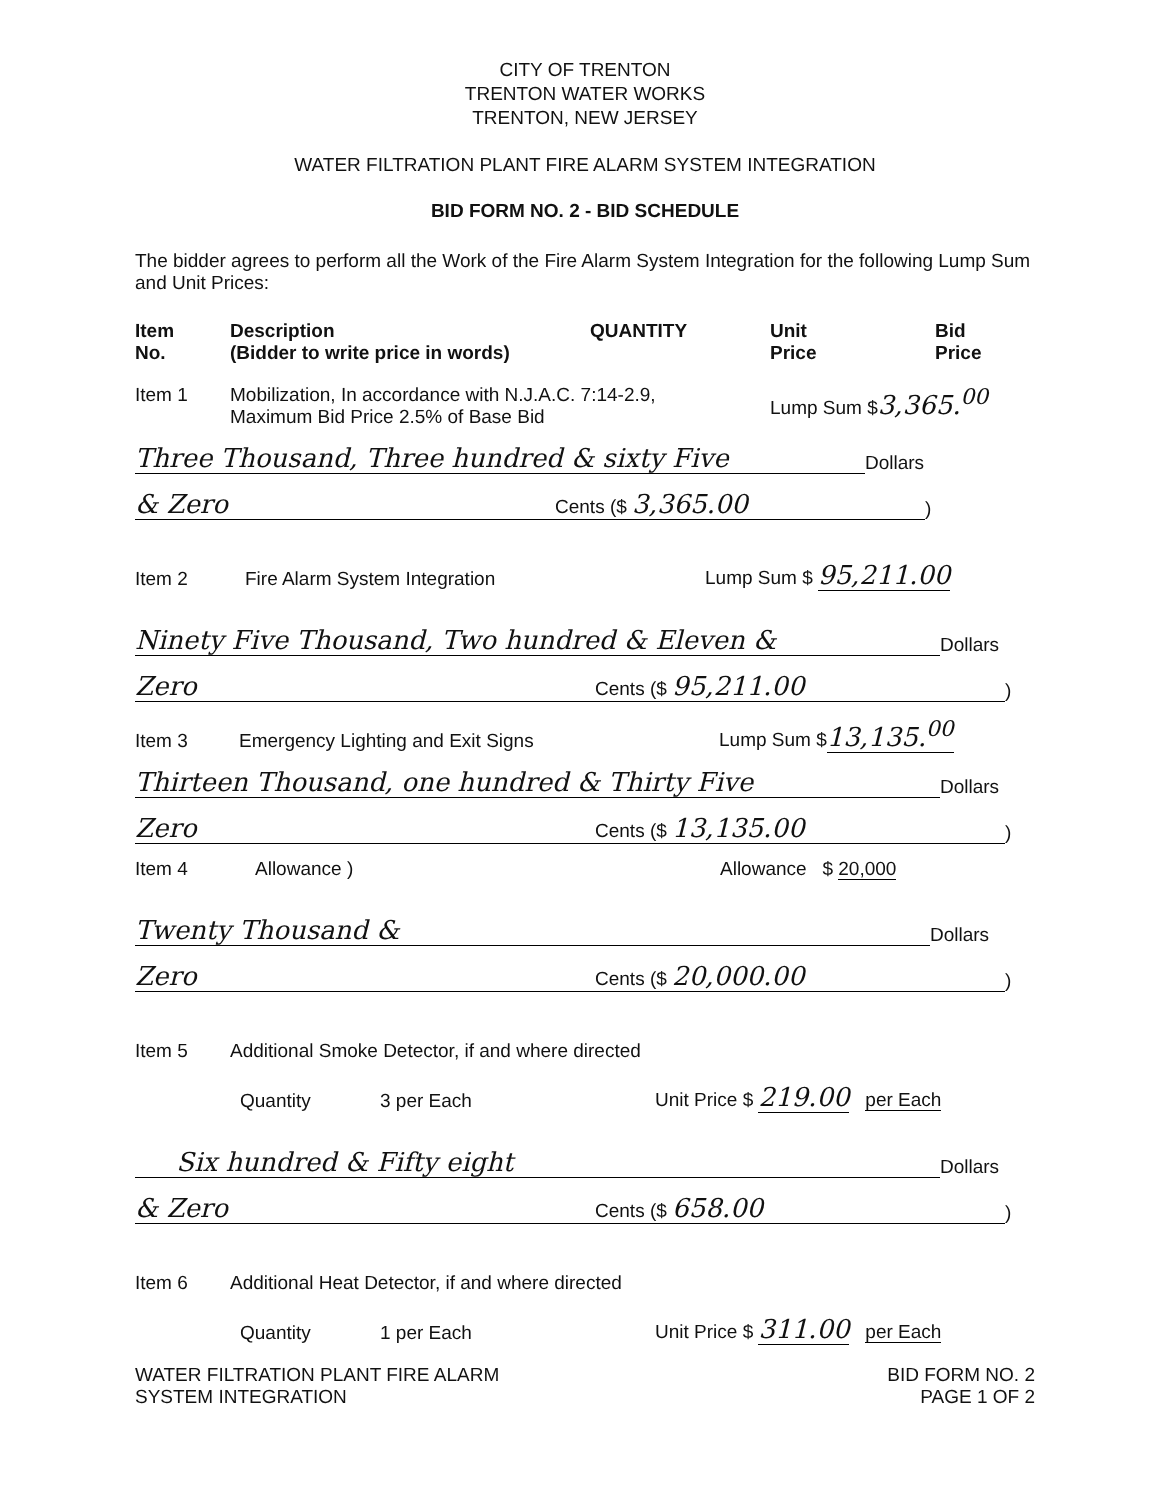CITY OF TRENTON
TRENTON WATER WORKS
TRENTON, NEW JERSEY
WATER FILTRATION PLANT FIRE ALARM SYSTEM INTEGRATION
BID FORM NO. 2 - BID SCHEDULE
The bidder agrees to perform all the Work of the Fire Alarm System Integration for the following Lump Sum and Unit Prices:
Item
No.
Description
(Bidder to write price in words)
QUANTITY Unit
Price
Bid
Price
Item 1 Mobilization, In accordance with N.J.A.C. 7:14-2.9,
Maximum Bid Price 2.5% of Base Bid
Lump Sum $3,365.<sup>00</sup>
Three Thousand, Three hundred & sixty Five
Dollars
& Zero
Cents ($ 3,365.00
)
Item 2
Fire Alarm System Integration
Lump Sum $ 95,211.00
Ninety Five Thousand, Two hundred & Eleven &
Dollars
Zero
Cents ($ 95,211.00
)
Item 3
Emergency Lighting and Exit Signs
Lump Sum $13,135.<sup>00</sup>
Thirteen Thousand, one hundred & Thirty Five
Dollars
Zero
Cents ($ 13,135.00
)
Item 4
Allowance )
Allowance $ 20,000
Twenty Thousand &
Dollars
Zero
Cents ($ 20,000.00
)
Item 5
Additional Smoke Detector, if and where directed
Quantity
3 per Each
Unit Price $ 219.00 per Each
Six hundred & Fifty eight
Dollars
& Zero
Cents ($ 658.00
)
Item 6
Additional Heat Detector, if and where directed
Quantity
1 per Each
Unit Price $ 311.00 per Each
WATER FILTRATION PLANT FIRE ALARM
SYSTEM INTEGRATION
BID FORM NO. 2
PAGE 1 OF 2